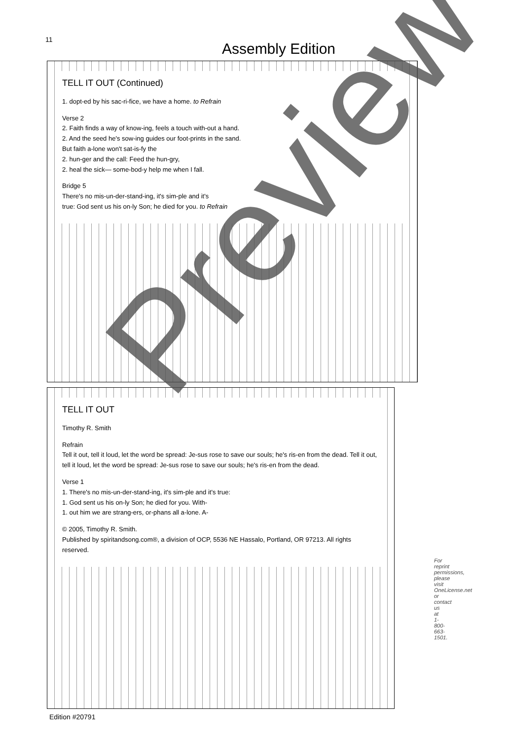11
Assembly Edition
TELL IT OUT (Continued)
1. dopt-ed by his sac-ri-fice, we have a home. to Refrain
Verse 2
2. Faith finds a way of know-ing, feels a touch with-out a hand.
2. And the seed he's sow-ing guides our foot-prints in the sand.
But faith a-lone won't sat-is-fy the
2. hun-ger and the call: Feed the hun-gry,
2. heal the sick— some-bod-y help me when I fall.
Bridge 5
There's no mis-un-der-stand-ing, it's sim-ple and it's
true: God sent us his on-ly Son; he died for you. to Refrain
TELL IT OUT
Timothy R. Smith
Refrain
Tell it out, tell it loud, let the word be spread: Je-sus rose to save our souls; he's ris-en from the dead. Tell it out, tell it loud, let the word be spread: Je-sus rose to save our souls; he's ris-en from the dead.
Verse 1
1. There's no mis-un-der-stand-ing, it's sim-ple and it's true:
1. God sent us his on-ly Son; he died for you. With-
1. out him we are strang-ers, or-phans all a-lone. A-
© 2005, Timothy R. Smith.
Published by spiritandsong.com®, a division of OCP, 5536 NE Hassalo, Portland, OR 97213. All rights reserved.
For reprint permissions, please visit OneLicense.net or contact us at 1-800-663-1501.
Preview
Edition #20791